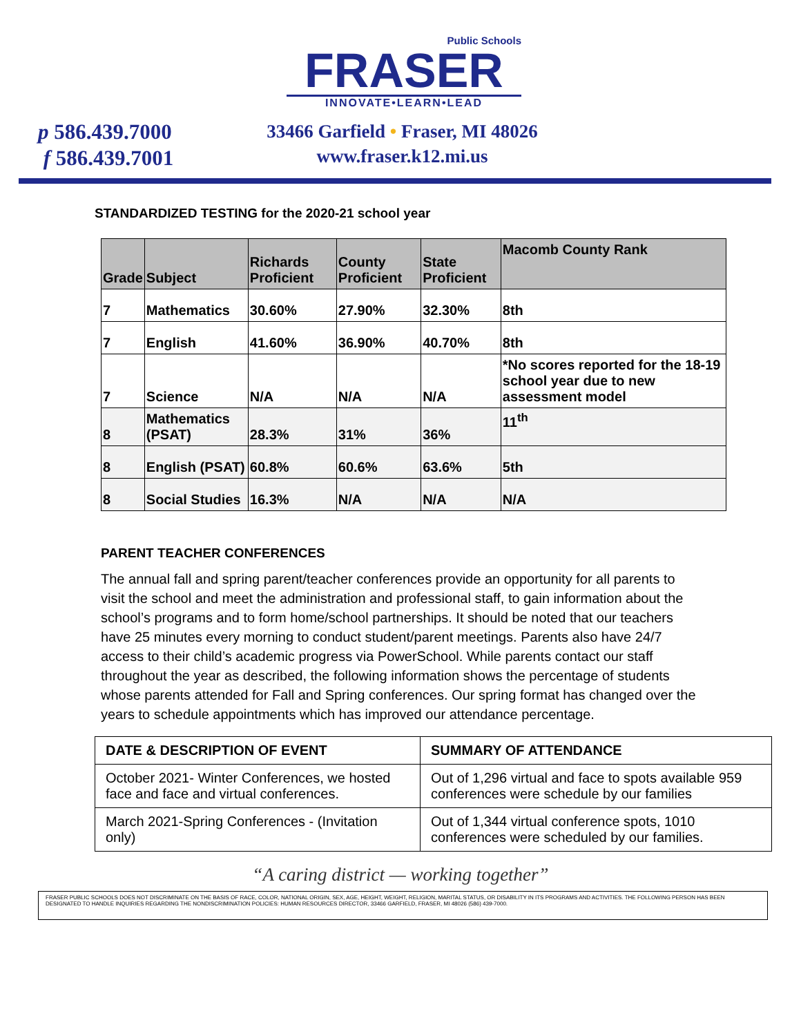Public Schools
FRASER
INNOVATE•LEARN•LEAD
p 586.439.7000
f 586.439.7001
33466 Garfield • Fraser, MI 48026
www.fraser.k12.mi.us
STANDARDIZED TESTING for the 2020-21 school year
| Grade | Subject | Richards Proficient | County Proficient | State Proficient | Macomb County Rank |
| --- | --- | --- | --- | --- | --- |
| 7 | Mathematics | 30.60% | 27.90% | 32.30% | 8th |
| 7 | English | 41.60% | 36.90% | 40.70% | 8th |
| 7 | Science | N/A | N/A | N/A | *No scores reported for the 18-19 school year due to new assessment model |
| 8 | Mathematics (PSAT) | 28.3% | 31% | 36% | 11<sup>th</sup> |
| 8 | English (PSAT) | 60.8% | 60.6% | 63.6% | 5th |
| 8 | Social Studies | 16.3% | N/A | N/A | N/A |
PARENT TEACHER CONFERENCES
The annual fall and spring parent/teacher conferences provide an opportunity for all parents to visit the school and meet the administration and professional staff, to gain information about the school’s programs and to form home/school partnerships. It should be noted that our teachers have 25 minutes every morning to conduct student/parent meetings. Parents also have 24/7 access to their child’s academic progress via PowerSchool. While parents contact our staff throughout the year as described, the following information shows the percentage of students whose parents attended for Fall and Spring conferences. Our spring format has changed over the years to schedule appointments which has improved our attendance percentage.
| DATE & DESCRIPTION OF EVENT | SUMMARY OF ATTENDANCE |
| --- | --- |
| October 2021- Winter Conferences, we hosted face and face and virtual conferences. | Out of 1,296 virtual and face to spots available 959 conferences were schedule by our families |
| March 2021-Spring Conferences - (Invitation only) | Out of 1,344 virtual conference spots, 1010 conferences were scheduled by our families. |
“A caring district — working together”
FRASER PUBLIC SCHOOLS DOES NOT DISCRIMINATE ON THE BASIS OF RACE, COLOR, NATIONAL ORIGIN, SEX, AGE, HEIGHT, WEIGHT, RELIGION, MARITAL STATUS, OR DISABILITY IN ITS PROGRAMS AND ACTIVITIES. THE FOLLOWING PERSON HAS BEEN DESIGNATED TO HANDLE INQUIRIES REGARDING THE NONDISCRIMINATION POLICIES: HUMAN RESOURCES DIRECTOR, 33466 GARFIELD, FRASER, MI 48026 (586) 439-7000.